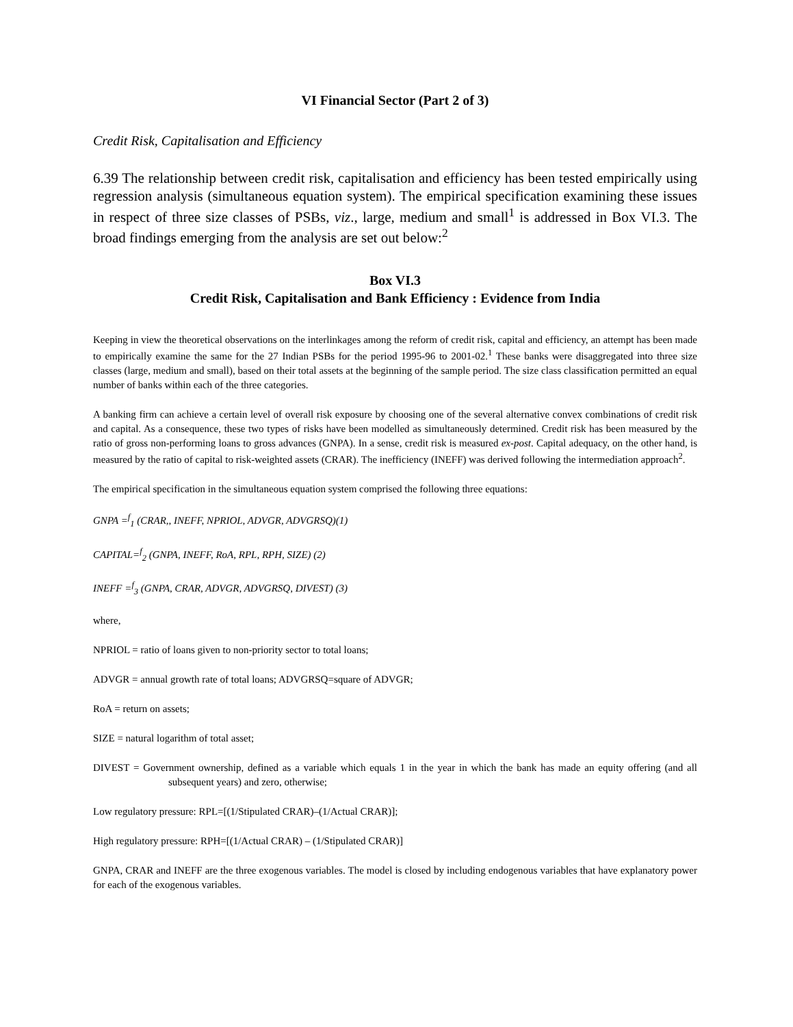VI Financial Sector (Part 2 of 3)
Credit Risk, Capitalisation and Efficiency
6.39 The relationship between credit risk, capitalisation and efficiency has been tested empirically using regression analysis (simultaneous equation system). The empirical specification examining these issues in respect of three size classes of PSBs, viz., large, medium and small<sup>1</sup> is addressed in Box VI.3. The broad findings emerging from the analysis are set out below:<sup>2</sup>
Box VI.3
Credit Risk, Capitalisation and Bank Efficiency : Evidence from India
Keeping in view the theoretical observations on the interlinkages among the reform of credit risk, capital and efficiency, an attempt has been made to empirically examine the same for the 27 Indian PSBs for the period 1995-96 to 2001-02.<sup>1</sup> These banks were disaggregated into three size classes (large, medium and small), based on their total assets at the beginning of the sample period. The size class classification permitted an equal number of banks within each of the three categories.
A banking firm can achieve a certain level of overall risk exposure by choosing one of the several alternative convex combinations of credit risk and capital. As a consequence, these two types of risks have been modelled as simultaneously determined. Credit risk has been measured by the ratio of gross non-performing loans to gross advances (GNPA). In a sense, credit risk is measured ex-post. Capital adequacy, on the other hand, is measured by the ratio of capital to risk-weighted assets (CRAR). The inefficiency (INEFF) was derived following the intermediation approach<sup>2</sup>.
The empirical specification in the simultaneous equation system comprised the following three equations:
GNPA =<sup>f</sup><sub>1</sub> (CRAR,, INEFF, NPRIOL, ADVGR, ADVGRSQ)(1)
CAPITAL=<sup>f</sup><sub>2</sub> (GNPA, INEFF, RoA, RPL, RPH, SIZE) (2)
INEFF =<sup>f</sup><sub>3</sub> (GNPA, CRAR, ADVGR, ADVGRSQ, DIVEST) (3)
where,
NPRIOL = ratio of loans given to non-priority sector to total loans;
ADVGR = annual growth rate of total loans; ADVGRSQ=square of ADVGR;
RoA = return on assets;
SIZE = natural logarithm of total asset;
DIVEST = Government ownership, defined as a variable which equals 1 in the year in which the bank has made an equity offering (and all subsequent years) and zero, otherwise;
Low regulatory pressure: RPL=[(1/Stipulated CRAR)–(1/Actual CRAR)];
High regulatory pressure: RPH=[(1/Actual CRAR) – (1/Stipulated CRAR)]
GNPA, CRAR and INEFF are the three exogenous variables. The model is closed by including endogenous variables that have explanatory power for each of the exogenous variables.